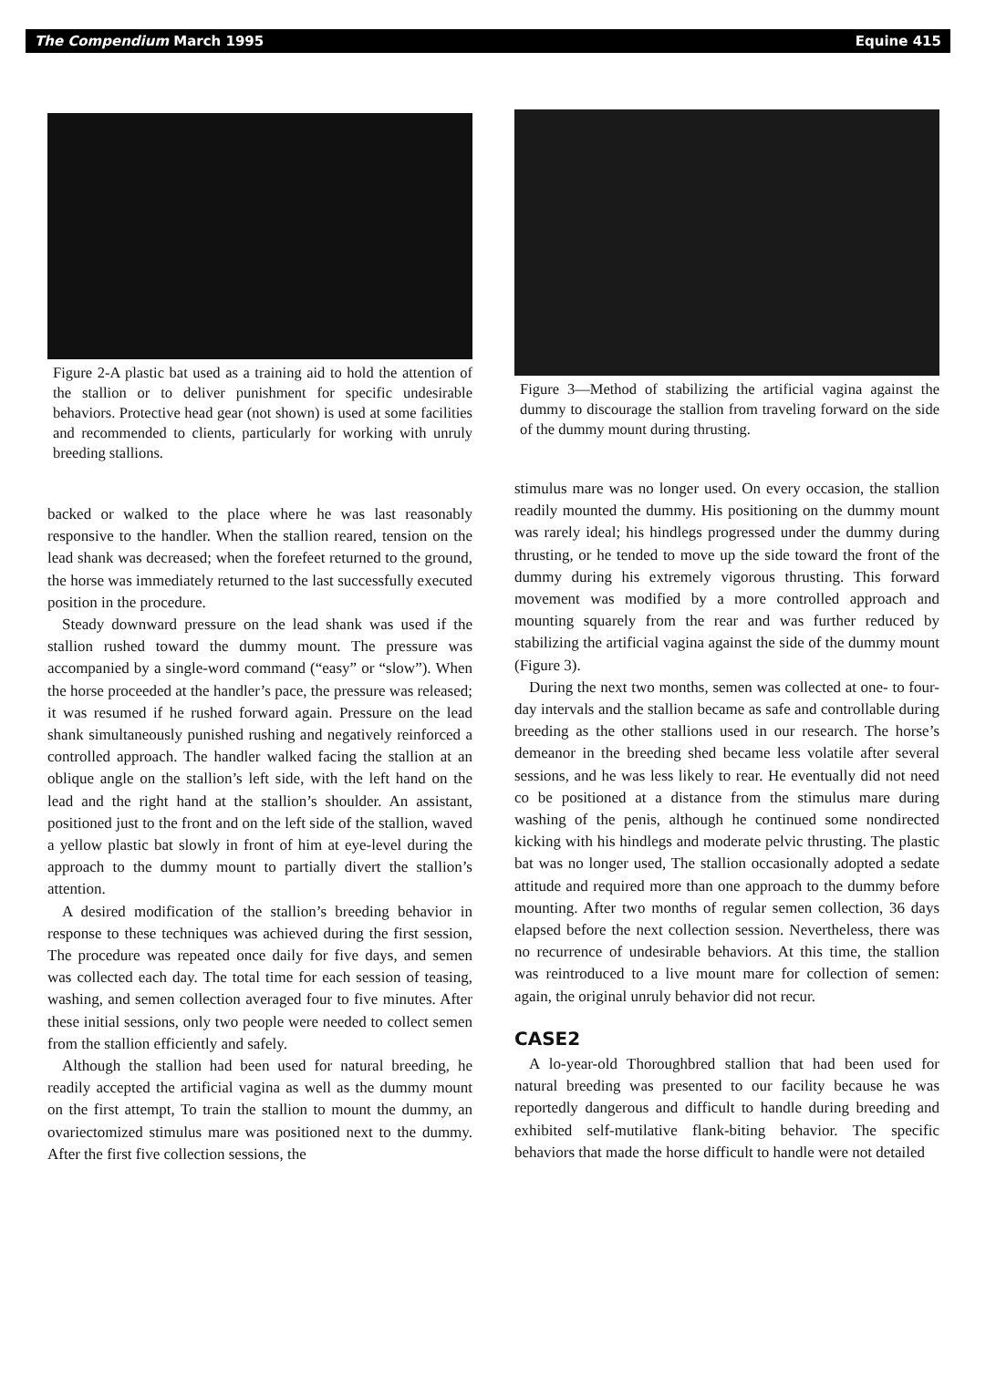The Compendium March 1995 Equine 415
Figure 2-A plastic bat used as a training aid to hold the attention of the stallion or to deliver punishment for specific undesirable behaviors. Protective head gear (not shown) is used at some facilities and recommended to clients, particularly for working with unruly breeding stallions.
backed or walked to the place where he was last reasonably responsive to the handler. When the stallion reared, tension on the lead shank was decreased; when the forefeet returned to the ground, the horse was immediately returned to the last successfully executed position in the procedure.
Steady downward pressure on the lead shank was used if the stallion rushed toward the dummy mount. The pressure was accompanied by a single-word command (“easy” or “slow”). When the horse proceeded at the handler’s pace, the pressure was released; it was resumed if he rushed forward again. Pressure on the lead shank simultaneously punished rushing and negatively reinforced a controlled approach. The handler walked facing the stallion at an oblique angle on the stallion’s left side, with the left hand on the lead and the right hand at the stallion’s shoulder. An assistant, positioned just to the front and on the left side of the stallion, waved a yellow plastic bat slowly in front of him at eye-level during the approach to the dummy mount to partially divert the stallion’s attention.
A desired modification of the stallion’s breeding behavior in response to these techniques was achieved during the first session, The procedure was repeated once daily for five days, and semen was collected each day. The total time for each session of teasing, washing, and semen collection averaged four to five minutes. After these initial sessions, only two people were needed to collect semen from the stallion efficiently and safely.
Although the stallion had been used for natural breeding, he readily accepted the artificial vagina as well as the dummy mount on the first attempt, To train the stallion to mount the dummy, an ovariectomized stimulus mare was positioned next to the dummy. After the first five collection sessions, the
Figure 3—Method of stabilizing the artificial vagina against the dummy to discourage the stallion from traveling forward on the side of the dummy mount during thrusting.
stimulus mare was no longer used. On every occasion, the stallion readily mounted the dummy. His positioning on the dummy mount was rarely ideal; his hindlegs progressed under the dummy during thrusting, or he tended to move up the side toward the front of the dummy during his extremely vigorous thrusting. This forward movement was modified by a more controlled approach and mounting squarely from the rear and was further reduced by stabilizing the artificial vagina against the side of the dummy mount (Figure 3).
During the next two months, semen was collected at one- to four-day intervals and the stallion became as safe and controllable during breeding as the other stallions used in our research. The horse’s demeanor in the breeding shed became less volatile after several sessions, and he was less likely to rear. He eventually did not need co be positioned at a distance from the stimulus mare during washing of the penis, although he continued some nondirected kicking with his hindlegs and moderate pelvic thrusting. The plastic bat was no longer used, The stallion occasionally adopted a sedate attitude and required more than one approach to the dummy before mounting. After two months of regular semen collection, 36 days elapsed before the next collection session. Nevertheless, there was no recurrence of undesirable behaviors. At this time, the stallion was reintroduced to a live mount mare for collection of semen: again, the original unruly behavior did not recur.
CASE2
A lo-year-old Thoroughbred stallion that had been used for natural breeding was presented to our facility because he was reportedly dangerous and difficult to handle during breeding and exhibited self-mutilative flank-biting behavior. The specific behaviors that made the horse difficult to handle were not detailed